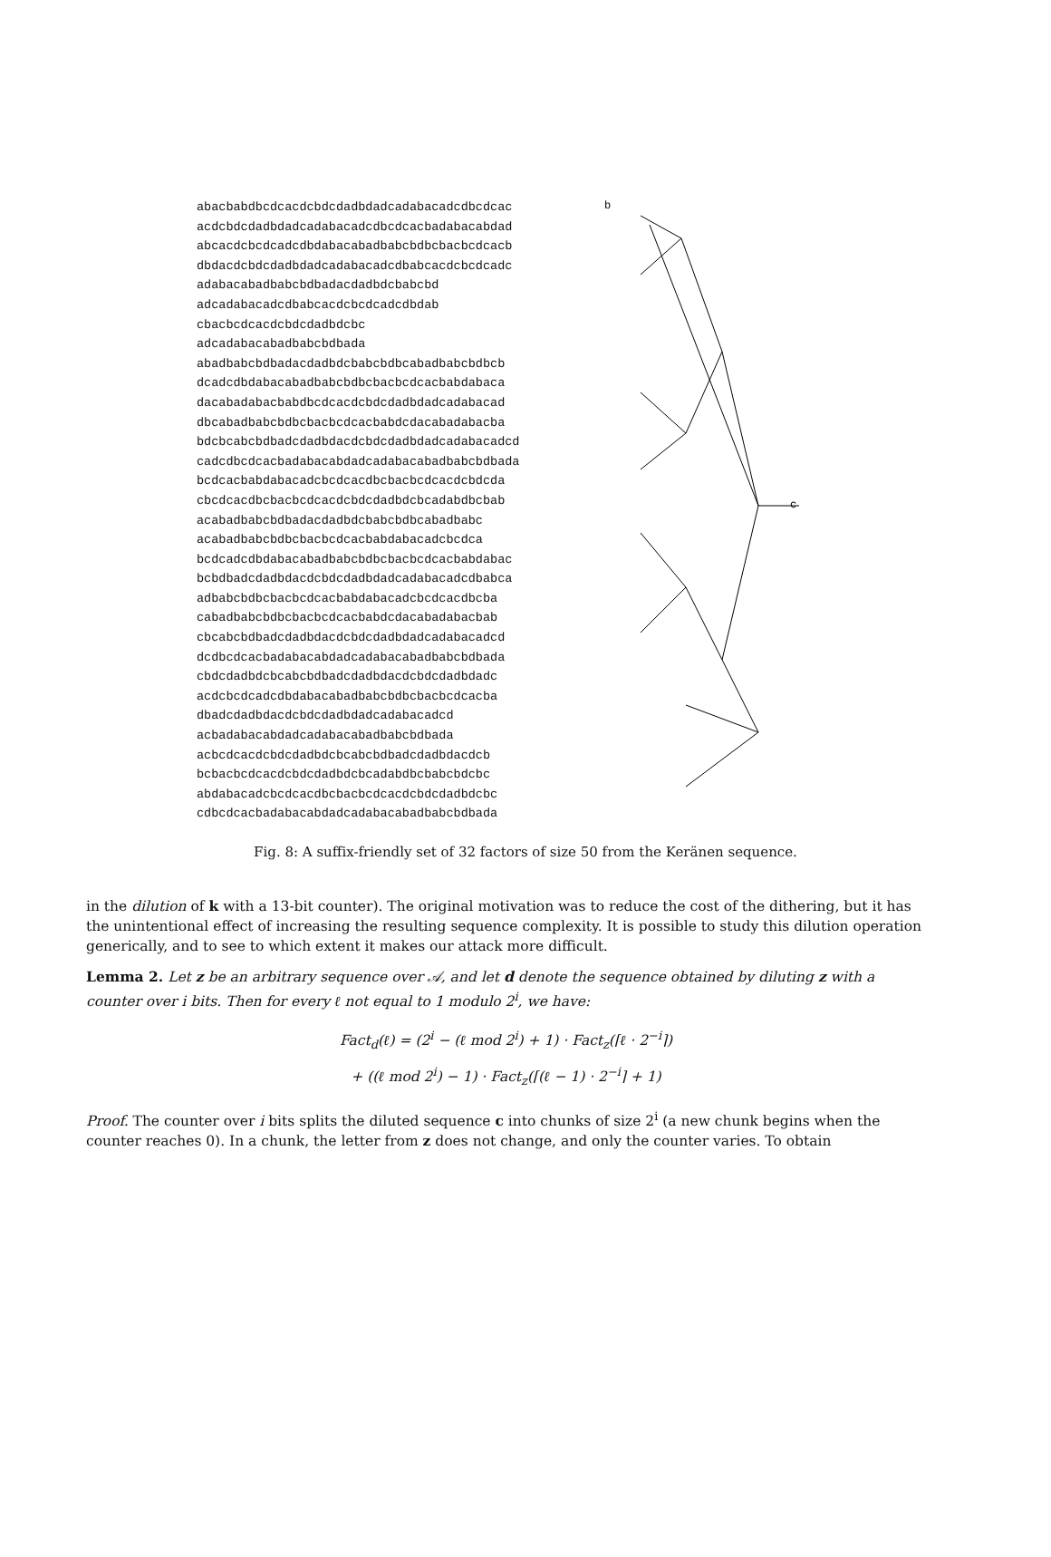abacbabdbcdcacdcbdcdadbdadcadabacadcdbcdcac
acdcbdcdadbdadcadabacadcdbcdcacbadabacabdad
abcacdcbcdcadcdbdabacabadbabcbdbcbacbcdcacb
dbdacdcbdcdadbdadcadabacadcdbabcacdcbcdcadc
adabacabadbabcbdbadacdadbdcbabcbd
adcadabacadcdbabcacdcbcdcadcdbdab
cbacbcdcacdcbdcdadbdcbc
adcadabacabadbabcbdbada
abadbabcbdbadacdadbdcbabcbdbcabadbabcbdbcb
dcadcdbdabacabadbabcbdbcbacbcdcacbabdabaca
dacabadabacbabdbcdcacdcbdcdadbdadcadabacad
dbcabadbabcbdbcbacbcdcacbabdcdacabadabacba
bdcbcabcbdbadcdadbdacdcbdcdadbdadcadabacadcd
cadcdbcdcacbadabacabdadcadabacabadbabcbdbada
bcdcacbabdabacadcbcdcacdbcbacbcdcacdcbdcda
cbcdcacdbcbacbcdcacdcbdcdadbdcbcadabdbcbab
acabadbabcbdbadacdadbdcbabcbdbcabadbabc
acabadbabcbdbcbacbcdcacbabdabacadcbcdca
bcdcadcdbdabacabadbabcbdbcbacbcdcacbabdabac
bcbdbadcdadbdacdcbdcdadbdadcadabacadcdbabca
adbabcbdbcbacbcdcacbabdabacadcbcdcacdbcba
cabadbabcbdbcbacbcdcacbabdcdacabadabacbab
cbcabcbdbadcdadbdacdcbdcdadbdadcadabacadcd
dcdbcdcacbadabacabdadcadabacabadbabcbdbada
cbdcdadbdcbcabcbdbadcdadbdacdcbdcdadbdadc
acdcbcdcadcdbdabacabadbabcbdbcbacbcdcacba
dbadcdadbdacdcbdcdadbdadcadabacadcd
acbadabacabdadcadabacabadbabcbdbada
acbcdcacdcbdcdadbdcbcabcbdbadcdadbdacdcb
bcbacbcdcacdcbdcdadbdcbcadabdbcbabcbdcbc
abdabacadcbcdcacdbcbacbcdcacdcbdcdadbdcbc
cdbcdcacbadabacabdadcadabacabadbabcbdbada
b
c
Fig. 8: A suffix-friendly set of 32 factors of size 50 from the Keränen sequence.
in the dilution of k with a 13-bit counter). The original motivation was to reduce the cost of the dithering, but it has the unintentional effect of increasing the resulting sequence complexity. It is possible to study this dilution operation generically, and to see to which extent it makes our attack more difficult.
Lemma 2. Let z be an arbitrary sequence over 𝒜, and let d denote the sequence obtained by diluting z with a counter over i bits. Then for every ℓ not equal to 1 modulo 2<sup>i</sup>, we have:
Fact<sub>d</sub>(ℓ) = (2<sup>i</sup> − (ℓ mod 2<sup>i</sup>) + 1) · Fact<sub>z</sub>(⌈ℓ · 2<sup>−i</sup>⌉)
+ ((ℓ mod 2<sup>i</sup>) − 1) · Fact<sub>z</sub>(⌈(ℓ − 1) · 2<sup>−i</sup>⌉ + 1)
Proof. The counter over i bits splits the diluted sequence c into chunks of size 2<sup>i</sup> (a new chunk begins when the counter reaches 0). In a chunk, the letter from z does not change, and only the counter varies. To obtain